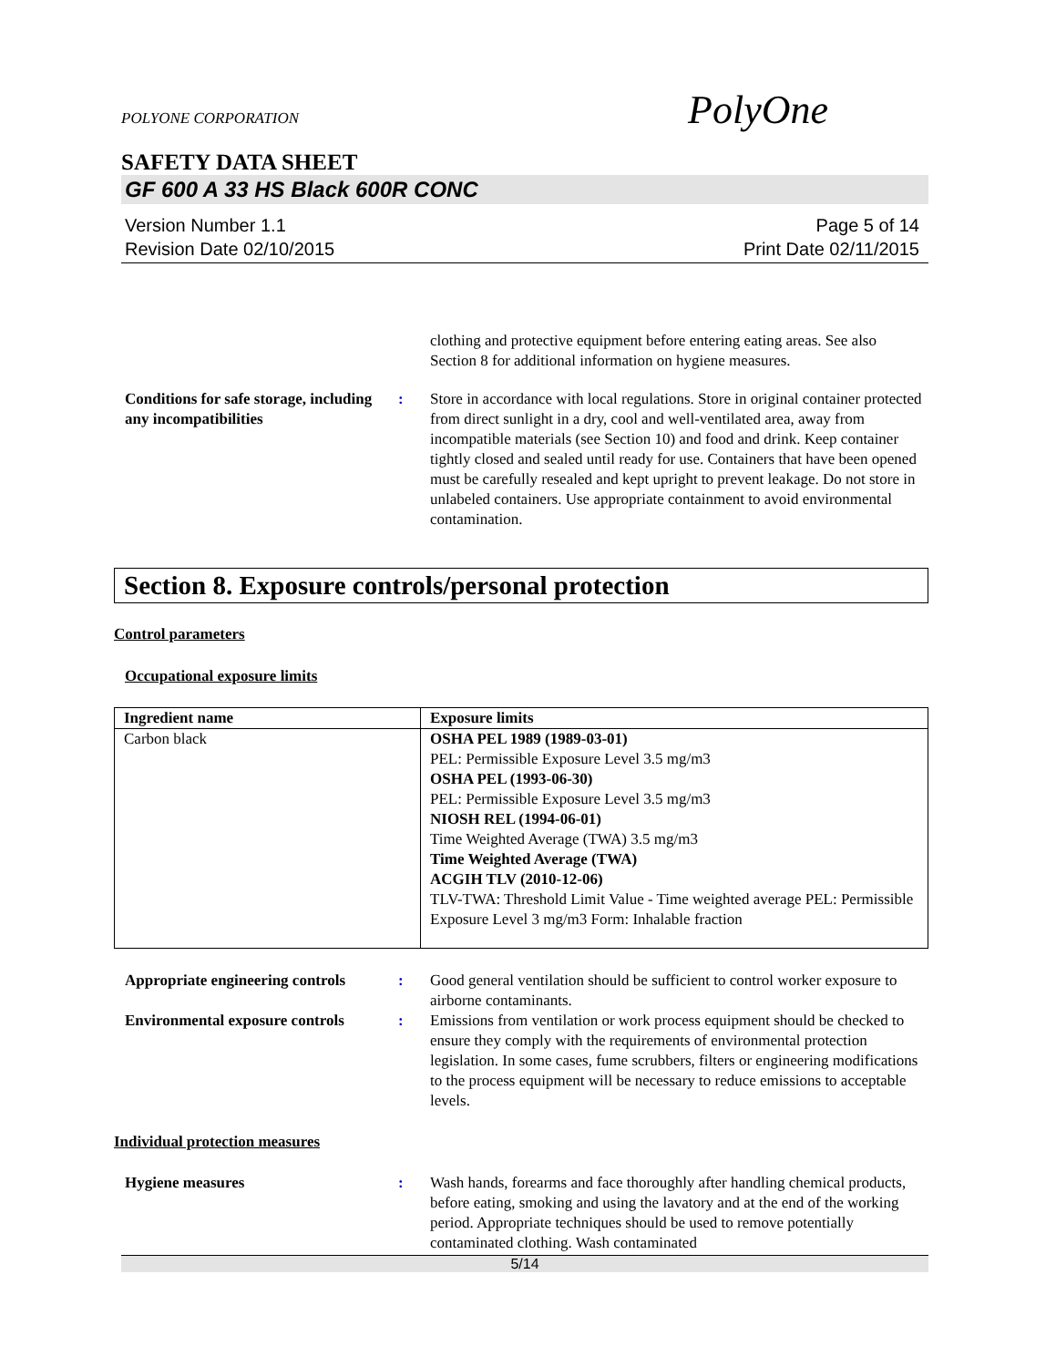POLYONE CORPORATION
PolyOne
SAFETY DATA SHEET
GF 600 A 33 HS Black 600R CONC
Version Number 1.1
Revision Date 02/10/2015
Page 5 of 14
Print Date 02/11/2015
clothing and protective equipment before entering eating areas. See also Section 8 for additional information on hygiene measures.
Conditions for safe storage, including any incompatibilities
: Store in accordance with local regulations. Store in original container protected from direct sunlight in a dry, cool and well-ventilated area, away from incompatible materials (see Section 10) and food and drink. Keep container tightly closed and sealed until ready for use. Containers that have been opened must be carefully resealed and kept upright to prevent leakage. Do not store in unlabeled containers. Use appropriate containment to avoid environmental contamination.
Section 8. Exposure controls/personal protection
Control parameters
Occupational exposure limits
| Ingredient name | Exposure limits |
| --- | --- |
| Carbon black | OSHA PEL 1989 (1989-03-01) PEL: Permissible Exposure Level 3.5 mg/m3 OSHA PEL (1993-06-30) PEL: Permissible Exposure Level 3.5 mg/m3 NIOSH REL (1994-06-01) Time Weighted Average (TWA) 3.5 mg/m3 Time Weighted Average (TWA) ACGIH TLV (2010-12-06) TLV-TWA: Threshold Limit Value - Time weighted average PEL: Permissible Exposure Level 3 mg/m3 Form: Inhalable fraction |
Appropriate engineering controls
: Good general ventilation should be sufficient to control worker exposure to airborne contaminants.
Environmental exposure controls
: Emissions from ventilation or work process equipment should be checked to ensure they comply with the requirements of environmental protection legislation. In some cases, fume scrubbers, filters or engineering modifications to the process equipment will be necessary to reduce emissions to acceptable levels.
Individual protection measures
Hygiene measures : Wash hands, forearms and face thoroughly after handling chemical products, before eating, smoking and using the lavatory and at the end of the working period. Appropriate techniques should be used to remove potentially contaminated clothing. Wash contaminated
5/14